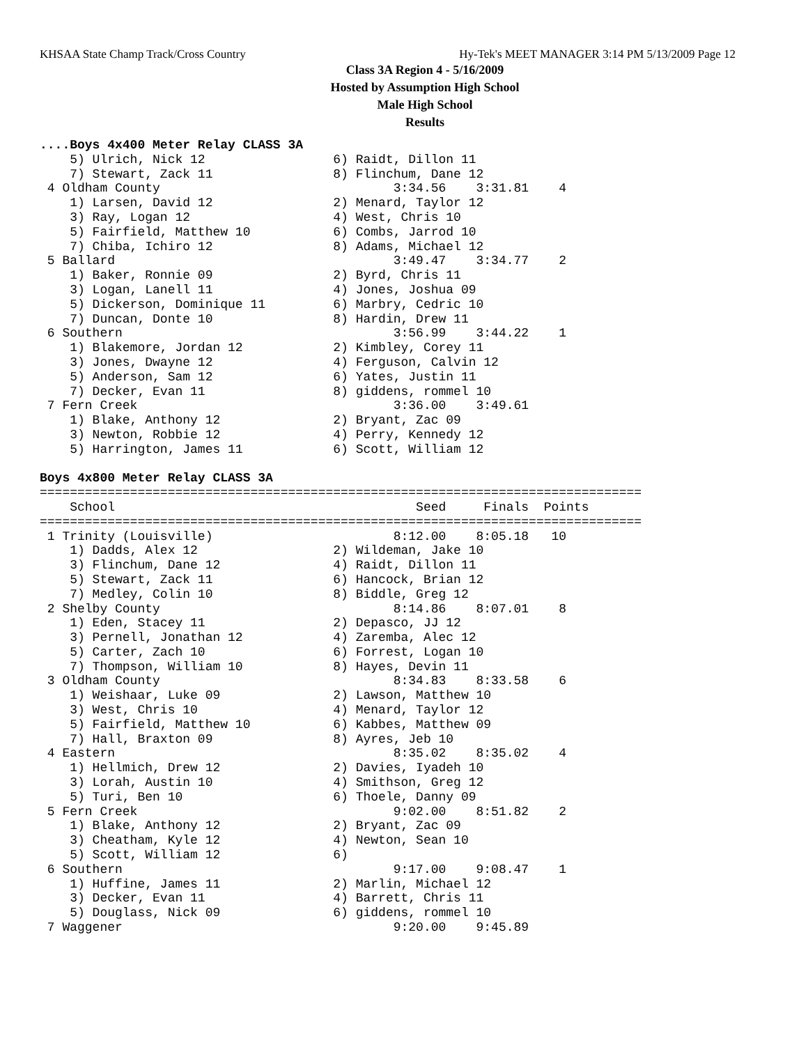KHSAA State Champ Track/Cross Country Hy-Tek's MEET MANAGER 3:14 PM 5/13/2009 Page 12
Class 3A Region 4 - 5/16/2009
Hosted by Assumption High School
Male High School
Results
....Boys 4x400 Meter Relay CLASS 3A
    5) Ulrich, Nick 12                 6) Raidt, Dillon 11
    7) Stewart, Zack 11                8) Flinchum, Dane 12
 4 Oldham County                               3:34.56    3:31.81    4
    1) Larsen, David 12                2) Menard, Taylor 12
    3) Ray, Logan 12                   4) West, Chris 10
    5) Fairfield, Matthew 10           6) Combs, Jarrod 10
    7) Chiba, Ichiro 12                8) Adams, Michael 12
 5 Ballard                                     3:49.47    3:34.77    2
    1) Baker, Ronnie 09                2) Byrd, Chris 11
    3) Logan, Lanell 11                4) Jones, Joshua 09
    5) Dickerson, Dominique 11         6) Marbry, Cedric 10
    7) Duncan, Donte 10                8) Hardin, Drew 11
 6 Southern                                    3:56.99    3:44.22    1
    1) Blakemore, Jordan 12            2) Kimbley, Corey 11
    3) Jones, Dwayne 12                4) Ferguson, Calvin 12
    5) Anderson, Sam 12                6) Yates, Justin 11
    7) Decker, Evan 11                 8) giddens, rommel 10
 7 Fern Creek                                  3:36.00    3:49.61
    1) Blake, Anthony 12               2) Bryant, Zac 09
    3) Newton, Robbie 12               4) Perry, Kennedy 12
    5) Harrington, James 11            6) Scott, William 12

Boys 4x800 Meter Relay CLASS 3A
================================================================================
    School                                        Seed     Finals  Points
================================================================================
 1 Trinity (Louisville)                        8:12.00    8:05.18   10
    1) Dadds, Alex 12                  2) Wildeman, Jake 10
    3) Flinchum, Dane 12               4) Raidt, Dillon 11
    5) Stewart, Zack 11                6) Hancock, Brian 12
    7) Medley, Colin 10                8) Biddle, Greg 12
 2 Shelby County                               8:14.86    8:07.01    8
    1) Eden, Stacey 11                 2) Depasco, JJ 12
    3) Pernell, Jonathan 12            4) Zaremba, Alec 12
    5) Carter, Zach 10                 6) Forrest, Logan 10
    7) Thompson, William 10            8) Hayes, Devin 11
 3 Oldham County                               8:34.83    8:33.58    6
    1) Weishaar, Luke 09               2) Lawson, Matthew 10
    3) West, Chris 10                  4) Menard, Taylor 12
    5) Fairfield, Matthew 10           6) Kabbes, Matthew 09
    7) Hall, Braxton 09                8) Ayres, Jeb 10
 4 Eastern                                     8:35.02    8:35.02    4
    1) Hellmich, Drew 12               2) Davies, Iyadeh 10
    3) Lorah, Austin 10                4) Smithson, Greg 12
    5) Turi, Ben 10                    6) Thoele, Danny 09
 5 Fern Creek                                  9:02.00    8:51.82    2
    1) Blake, Anthony 12               2) Bryant, Zac 09
    3) Cheatham, Kyle 12               4) Newton, Sean 10
    5) Scott, William 12               6)
 6 Southern                                    9:17.00    9:08.47    1
    1) Huffine, James 11               2) Marlin, Michael 12
    3) Decker, Evan 11                 4) Barrett, Chris 11
    5) Douglass, Nick 09               6) giddens, rommel 10
 7 Waggener                                    9:20.00    9:45.89